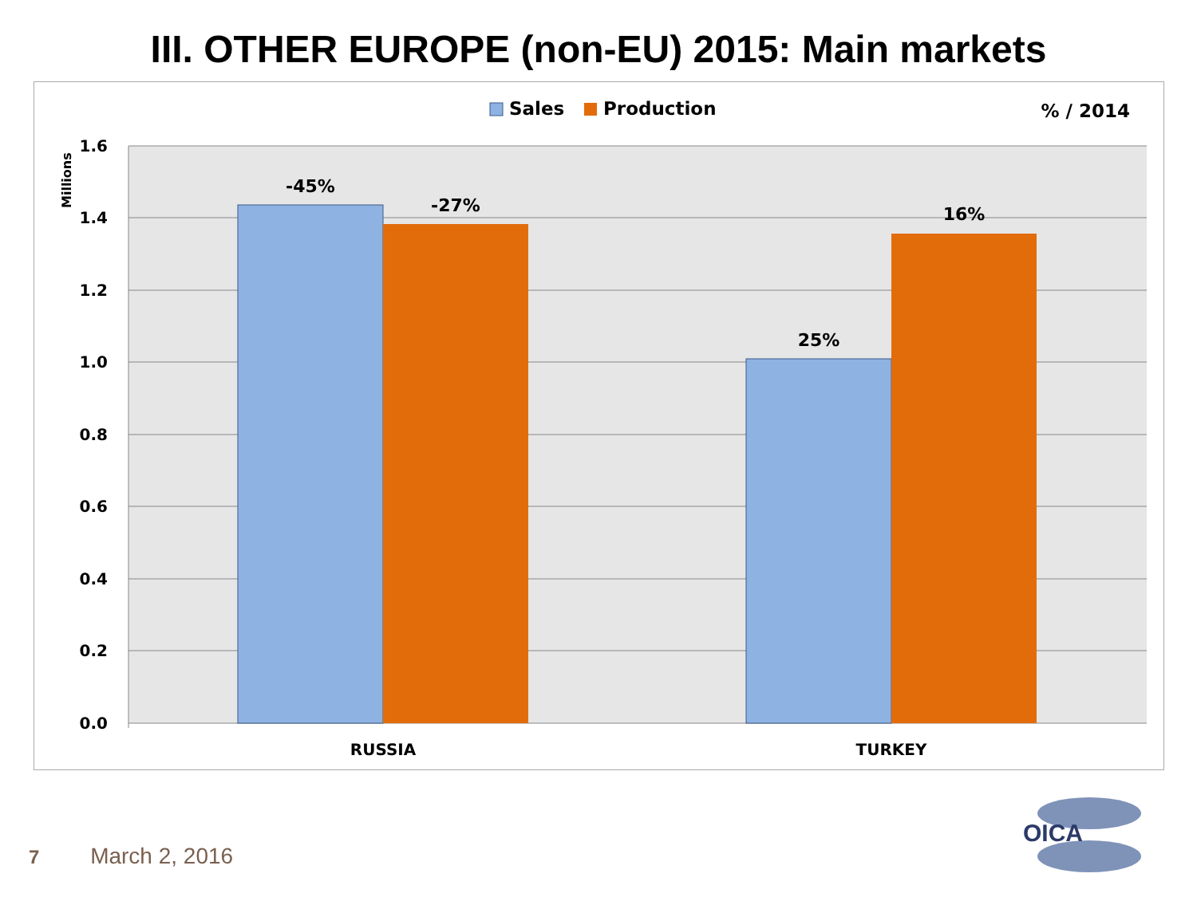III. OTHER EUROPE (non-EU) 2015: Main markets
1.6
1.4
1.2
1.0
0.8
0.6
0.4
0.2
0.0
Millions
-45%
-27%
25%
16%
RUSSIA
TURKEY
Sales
Production
% / 2014
7 March 2, 2016
OICA